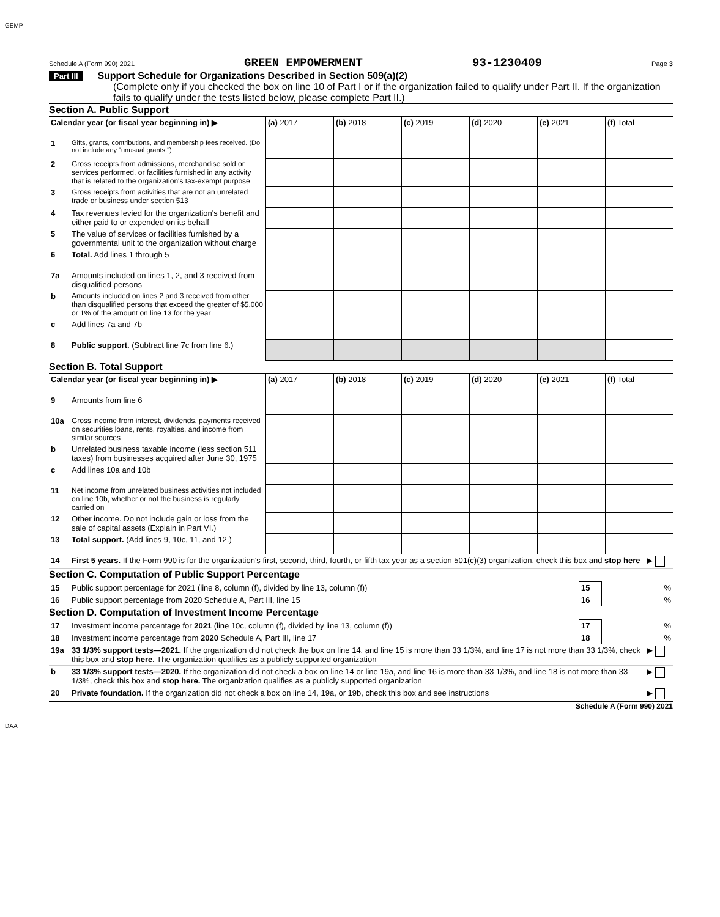GEMP
Schedule A (Form 990) 2021 GREEN EMPOWERMENT 93-1230409 Page 3
Part III Support Schedule for Organizations Described in Section 509(a)(2)
(Complete only if you checked the box on line 10 of Part I or if the organization failed to qualify under Part II. If the organization fails to qualify under the tests listed below, please complete Part II.)
Section A. Public Support
| Calendar year (or fiscal year beginning in) ▶ | | (a) 2017 | (b) 2018 | (c) 2019 | (d) 2020 | (e) 2021 | (f) Total |
| 1 | Gifts, grants, contributions, and membership fees received. (Do not include any "unusual grants.") | | | | | | |
| 2 | Gross receipts from admissions, merchandise sold or services performed, or facilities furnished in any activity that is related to the organization's tax-exempt purpose | | | | | | |
| 3 | Gross receipts from activities that are not an unrelated trade or business under section 513 | | | | | | |
| 4 | Tax revenues levied for the organization's benefit and either paid to or expended on its behalf | | | | | | |
| 5 | The value of services or facilities furnished by a governmental unit to the organization without charge | | | | | | |
| 6 | Total. Add lines 1 through 5 | | | | | | |
| 7a | Amounts included on lines 1, 2, and 3 received from disqualified persons | | | | | | |
| b | Amounts included on lines 2 and 3 received from other than disqualified persons that exceed the greater of $5,000 or 1% of the amount on line 13 for the year | | | | | | |
| c | Add lines 7a and 7b | | | | | | |
| 8 | Public support. (Subtract line 7c from line 6.) | | | | | | |
Section B. Total Support
| Calendar year (or fiscal year beginning in) ▶ | | (a) 2017 | (b) 2018 | (c) 2019 | (d) 2020 | (e) 2021 | (f) Total |
| 9 | Amounts from line 6 | | | | | | |
| 10a | Gross income from interest, dividends, payments received on securities loans, rents, royalties, and income from similar sources | | | | | | |
| b | Unrelated business taxable income (less section 511 taxes) from businesses acquired after June 30, 1975 | | | | | | |
| c | Add lines 10a and 10b | | | | | | |
| 11 | Net income from unrelated business activities not included on line 10b, whether or not the business is regularly carried on | | | | | | |
| 12 | Other income. Do not include gain or loss from the sale of capital assets (Explain in Part VI.) | | | | | | |
| 13 | Total support. (Add lines 9, 10c, 11, and 12.) | | | | | | |
| 14 | First 5 years. If the Form 990 is for the organization's first, second, third, fourth, or fifth tax year as a section 501(c)(3) organization, check this box and stop here | ▶ |
Section C. Computation of Public Support Percentage
| 15 | Public support percentage for 2021 (line 8, column (f), divided by line 13, column (f)) | 15 | % |
| 16 | Public support percentage from 2020 Schedule A, Part III, line 15 | 16 | % |
Section D. Computation of Investment Income Percentage
| 17 | Investment income percentage for 2021 (line 10c, column (f), divided by line 13, column (f)) | 17 | % |
| 18 | Investment income percentage from 2020 Schedule A, Part III, line 17 | 18 | % |
| 19a | 33 1/3% support tests—2021. If the organization did not check the box on line 14, and line 15 is more than 33 1/3%, and line 17 is not more than 33 1/3%, check this box and stop here. The organization qualifies as a publicly supported organization | ▶ |
| b | 33 1/3% support tests—2020. If the organization did not check a box on line 14 or line 19a, and line 16 is more than 33 1/3%, and line 18 is not more than 33 1/3%, check this box and stop here. The organization qualifies as a publicly supported organization | ▶ |
| 20 | Private foundation. If the organization did not check a box on line 14, 19a, or 19b, check this box and see instructions | ▶ |
Schedule A (Form 990) 2021
DAA